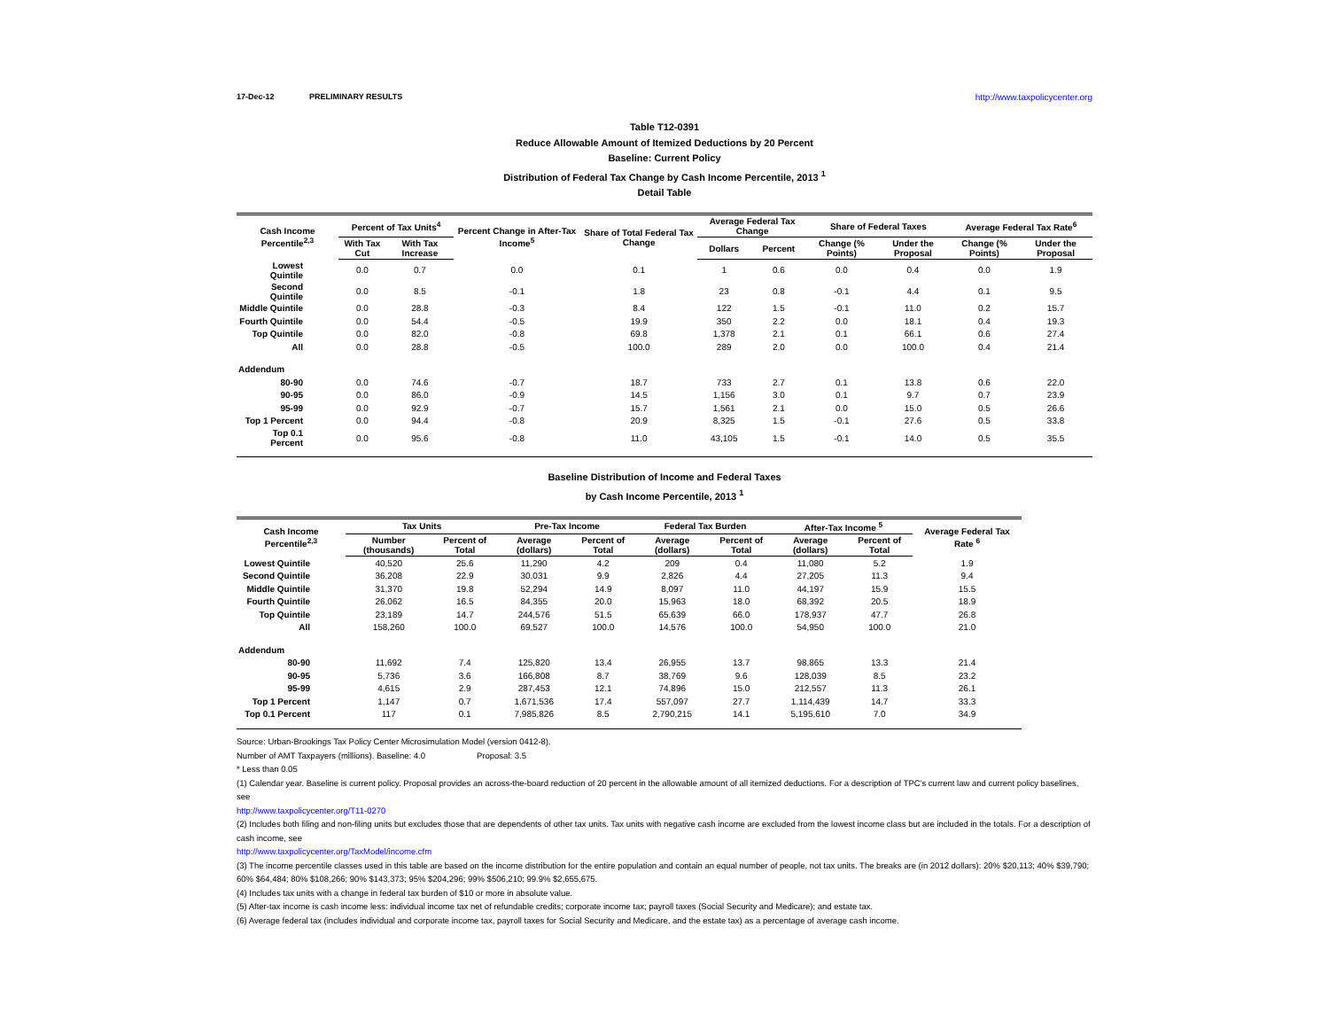17-Dec-12 PRELIMINARY RESULTS http://www.taxpolicycenter.org
Table T12-0391
Reduce Allowable Amount of Itemized Deductions by 20 Percent
Baseline: Current Policy
Distribution of Federal Tax Change by Cash Income Percentile, 2013 <sup>1</sup>
Detail Table
| Cash Income Percentile<sup>2,3</sup> | Percent of Tax Units<sup>4</sup> | | Percent Change in After-Tax Income<sup>5</sup> | Share of Total Federal Tax Change | Average Federal Tax Change | | Share of Federal Taxes | | Average Federal Tax Rate<sup>6</sup> | |
| --- | --- | --- | --- | --- | --- | --- | --- | --- | --- | --- |
| | With Tax Cut | With Tax Increase | | | Dollars | Percent | Change (% Points) | Under the Proposal | Change (% Points) | Under the Proposal |
| Lowest Quintile | 0.0 | 0.7 | 0.0 | 0.1 | 1 | 0.6 | 0.0 | 0.4 | 0.0 | 1.9 |
| Second Quintile | 0.0 | 8.5 | -0.1 | 1.8 | 23 | 0.8 | -0.1 | 4.4 | 0.1 | 9.5 |
| Middle Quintile | 0.0 | 28.8 | -0.3 | 8.4 | 122 | 1.5 | -0.1 | 11.0 | 0.2 | 15.7 |
| Fourth Quintile | 0.0 | 54.4 | -0.5 | 19.9 | 350 | 2.2 | 0.0 | 18.1 | 0.4 | 19.3 |
| Top Quintile | 0.0 | 82.0 | -0.8 | 69.8 | 1,378 | 2.1 | 0.1 | 66.1 | 0.6 | 27.4 |
| All | 0.0 | 28.8 | -0.5 | 100.0 | 289 | 2.0 | 0.0 | 100.0 | 0.4 | 21.4 |
| Addendum | | | | | | | | | | |
| 80-90 | 0.0 | 74.6 | -0.7 | 18.7 | 733 | 2.7 | 0.1 | 13.8 | 0.6 | 22.0 |
| 90-95 | 0.0 | 86.0 | -0.9 | 14.5 | 1,156 | 3.0 | 0.1 | 9.7 | 0.7 | 23.9 |
| 95-99 | 0.0 | 92.9 | -0.7 | 15.7 | 1,561 | 2.1 | 0.0 | 15.0 | 0.5 | 26.6 |
| Top 1 Percent | 0.0 | 94.4 | -0.8 | 20.9 | 8,325 | 1.5 | -0.1 | 27.6 | 0.5 | 33.8 |
| Top 0.1 Percent | 0.0 | 95.6 | -0.8 | 11.0 | 43,105 | 1.5 | -0.1 | 14.0 | 0.5 | 35.5 |
Baseline Distribution of Income and Federal Taxes
by Cash Income Percentile, 2013 <sup>1</sup>
| Cash Income Percentile<sup>2,3</sup> | Tax Units | | Pre-Tax Income | | Federal Tax Burden | | After-Tax Income <sup>5</sup> | | Average Federal Tax Rate <sup>6</sup> |
| --- | --- | --- | --- | --- | --- | --- | --- | --- | --- |
| | Number (thousands) | Percent of Total | Average (dollars) | Percent of Total | Average (dollars) | Percent of Total | Average (dollars) | Percent of Total | |
| Lowest Quintile | 40,520 | 25.6 | 11,290 | 4.2 | 209 | 0.4 | 11,080 | 5.2 | 1.9 |
| Second Quintile | 36,208 | 22.9 | 30,031 | 9.9 | 2,826 | 4.4 | 27,205 | 11.3 | 9.4 |
| Middle Quintile | 31,370 | 19.8 | 52,294 | 14.9 | 8,097 | 11.0 | 44,197 | 15.9 | 15.5 |
| Fourth Quintile | 26,062 | 16.5 | 84,355 | 20.0 | 15,963 | 18.0 | 68,392 | 20.5 | 18.9 |
| Top Quintile | 23,189 | 14.7 | 244,576 | 51.5 | 65,639 | 66.0 | 178,937 | 47.7 | 26.8 |
| All | 158,260 | 100.0 | 69,527 | 100.0 | 14,576 | 100.0 | 54,950 | 100.0 | 21.0 |
| Addendum | | | | | | | | | |
| 80-90 | 11,692 | 7.4 | 125,820 | 13.4 | 26,955 | 13.7 | 98,865 | 13.3 | 21.4 |
| 90-95 | 5,736 | 3.6 | 166,808 | 8.7 | 38,769 | 9.6 | 128,039 | 8.5 | 23.2 |
| 95-99 | 4,615 | 2.9 | 287,453 | 12.1 | 74,896 | 15.0 | 212,557 | 11.3 | 26.1 |
| Top 1 Percent | 1,147 | 0.7 | 1,671,536 | 17.4 | 557,097 | 27.7 | 1,114,439 | 14.7 | 33.3 |
| Top 0.1 Percent | 117 | 0.1 | 7,985,826 | 8.5 | 2,790,215 | 14.1 | 5,195,610 | 7.0 | 34.9 |
Source: Urban-Brookings Tax Policy Center Microsimulation Model (version 0412-8).
Number of AMT Taxpayers (millions). Baseline: 4.0 Proposal: 3.5
* Less than 0.05
(1) Calendar year. Baseline is current policy. Proposal provides an across-the-board reduction of 20 percent in the allowable amount of all itemized deductions. For a description of TPC's current law and current policy baselines, see
http://www.taxpolicycenter.org/T11-0270
(2) Includes both filing and non-filing units but excludes those that are dependents of other tax units. Tax units with negative cash income are excluded from the lowest income class but are included in the totals. For a description of cash income, see
http://www.taxpolicycenter.org/TaxModel/income.cfm
(3) The income percentile classes used in this table are based on the income distribution for the entire population and contain an equal number of people, not tax units. The breaks are (in 2012 dollars): 20% $20,113; 40% $39,790; 60% $64,484; 80% $108,266; 90% $143,373; 95% $204,296; 99% $506,210; 99.9% $2,655,675.
(4) Includes tax units with a change in federal tax burden of $10 or more in absolute value.
(5) After-tax income is cash income less: individual income tax net of refundable credits; corporate income tax; payroll taxes (Social Security and Medicare); and estate tax.
(6) Average federal tax (includes individual and corporate income tax, payroll taxes for Social Security and Medicare, and the estate tax) as a percentage of average cash income.